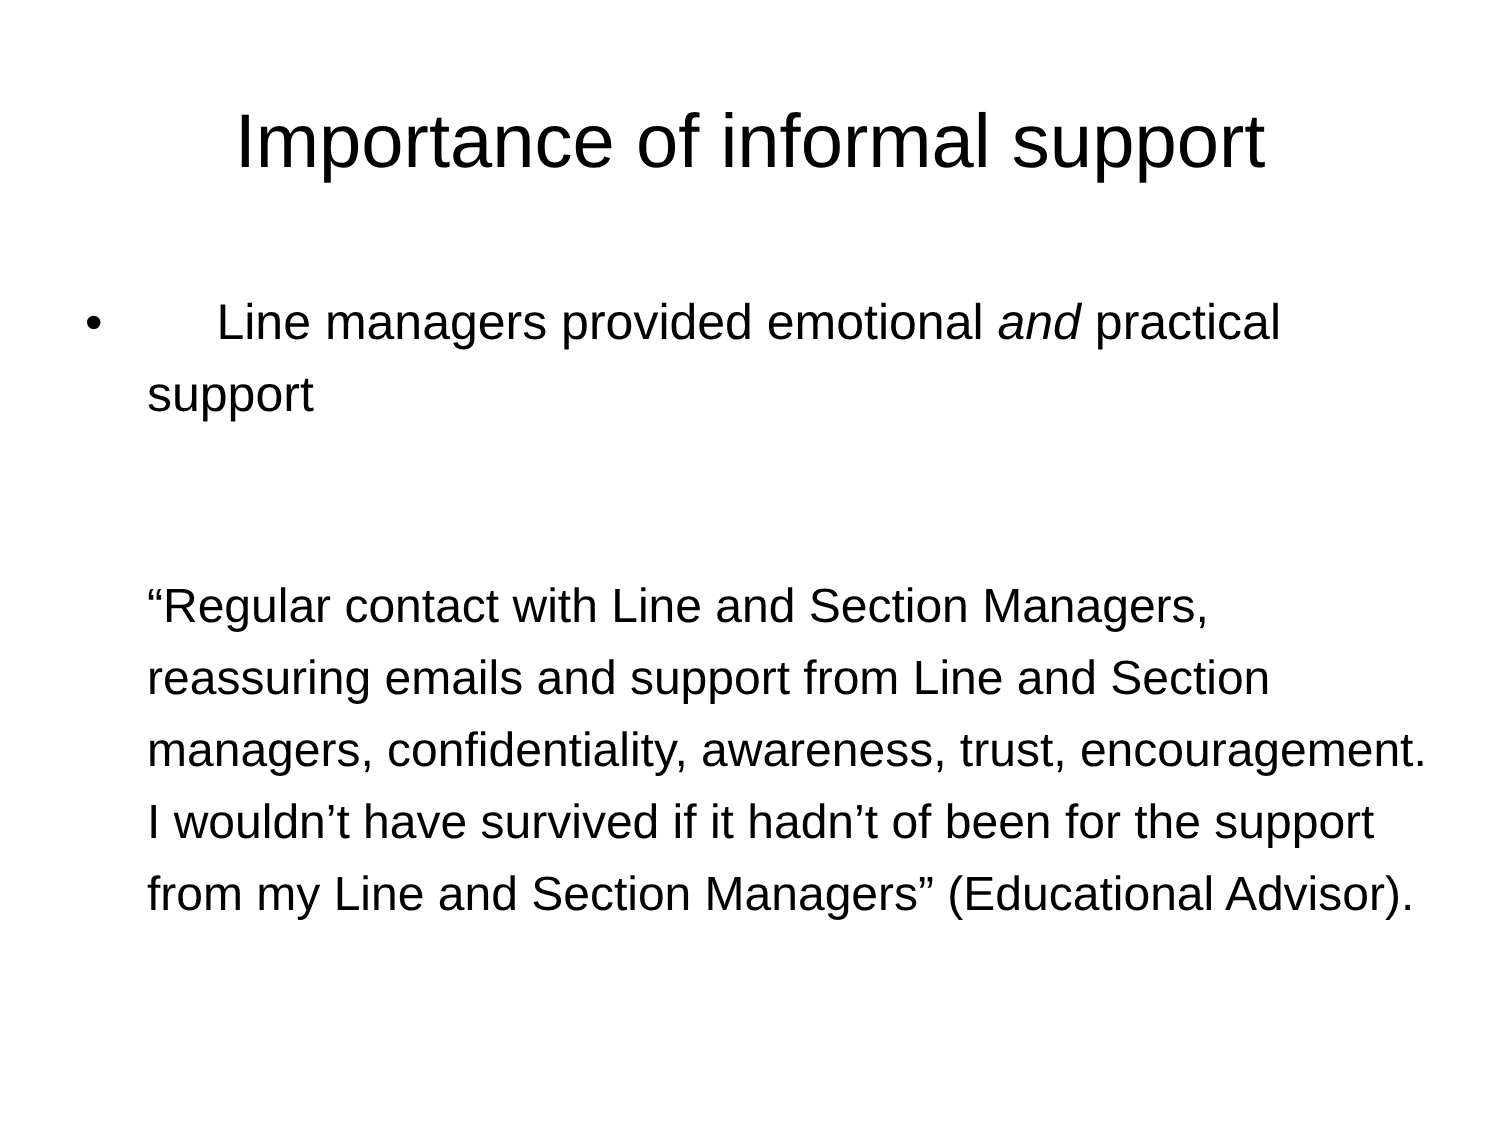Importance of informal support
• Line managers provided emotional and practical support
“Regular contact with Line and Section Managers, reassuring emails and support from Line and Section managers, confidentiality, awareness, trust, encouragement. I wouldn’t have survived if it hadn’t of been for the support from my Line and Section Managers” (Educational Advisor).